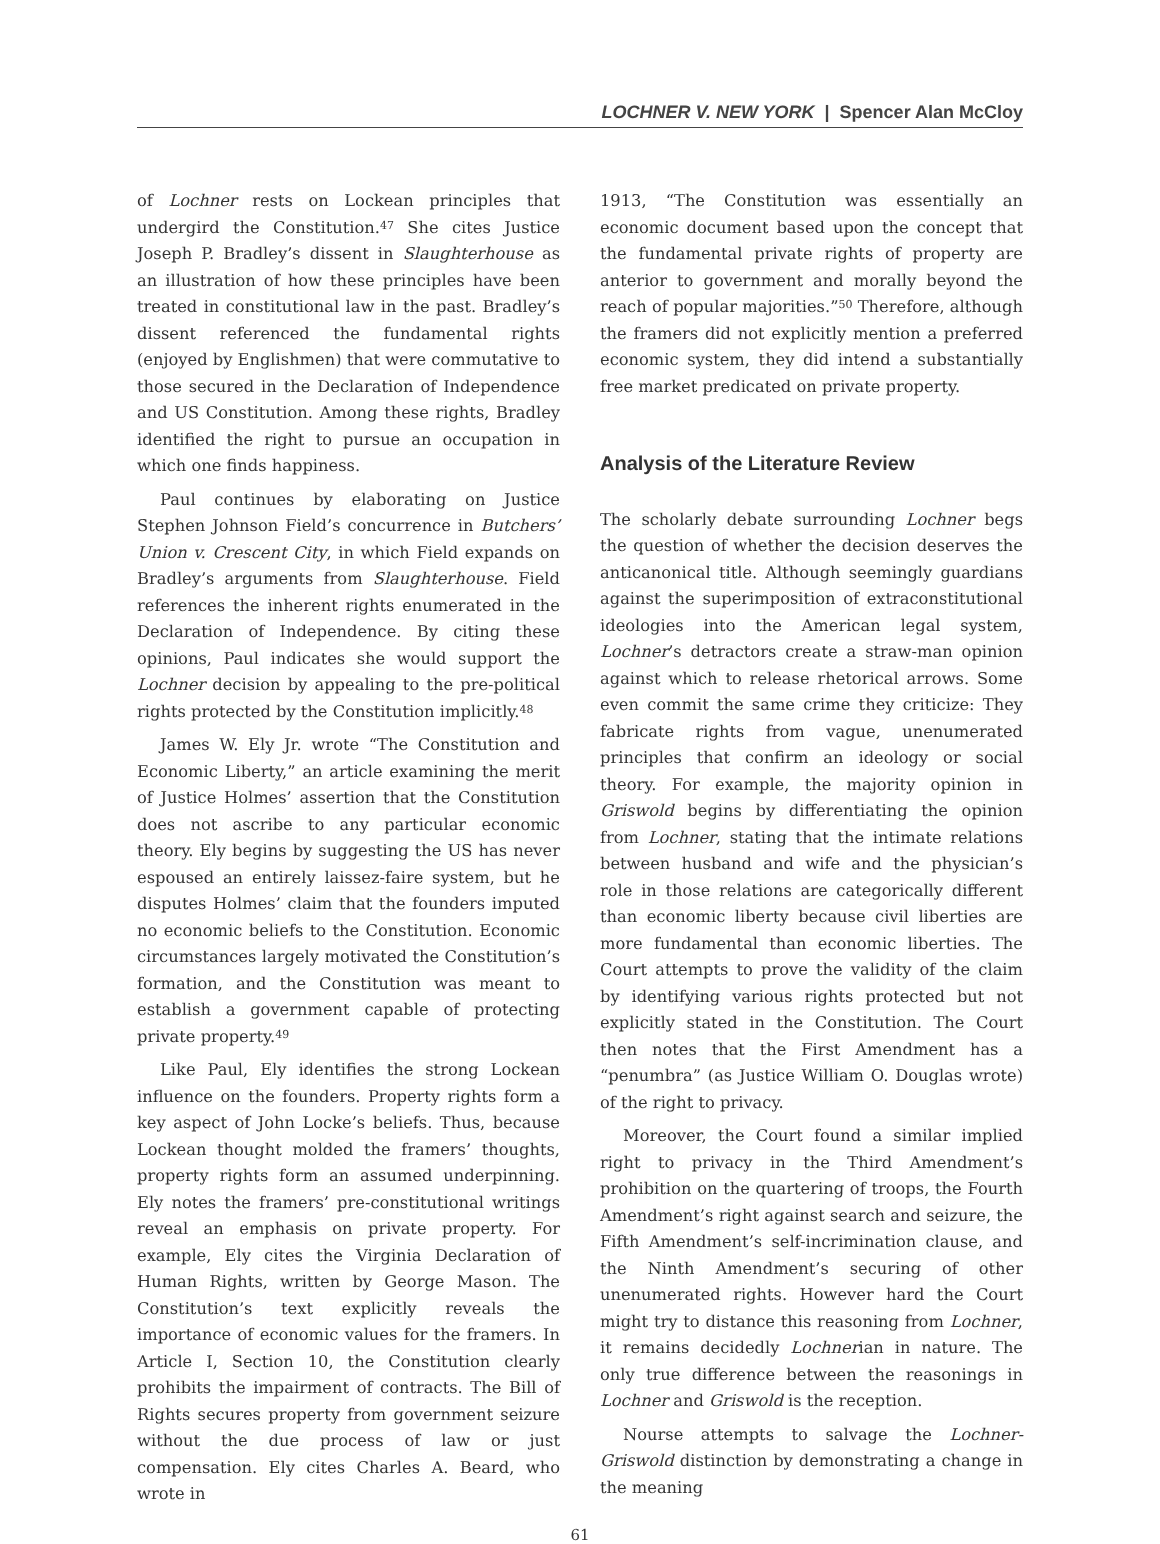LOCHNER V. NEW YORK | Spencer Alan McCloy
of Lochner rests on Lockean principles that undergird the Constitution.<sup>47</sup> She cites Justice Joseph P. Bradley’s dissent in Slaughterhouse as an illustration of how these principles have been treated in constitutional law in the past. Bradley’s dissent referenced the fundamental rights (enjoyed by Englishmen) that were commutative to those secured in the Declaration of Independence and US Constitution. Among these rights, Bradley identified the right to pursue an occupation in which one finds happiness.
Paul continues by elaborating on Justice Stephen Johnson Field’s concurrence in Butchers’ Union v. Crescent City, in which Field expands on Bradley’s arguments from Slaughterhouse. Field references the inherent rights enumerated in the Declaration of Independence. By citing these opinions, Paul indicates she would support the Lochner decision by appealing to the pre-political rights protected by the Constitution implicitly.<sup>48</sup>
James W. Ely Jr. wrote “The Constitution and Economic Liberty,” an article examining the merit of Justice Holmes’ assertion that the Constitution does not ascribe to any particular economic theory. Ely begins by suggesting the US has never espoused an entirely laissez-faire system, but he disputes Holmes’ claim that the founders imputed no economic beliefs to the Constitution. Economic circumstances largely motivated the Constitution’s formation, and the Constitution was meant to establish a government capable of protecting private property.<sup>49</sup>
Like Paul, Ely identifies the strong Lockean influence on the founders. Property rights form a key aspect of John Locke’s beliefs. Thus, because Lockean thought molded the framers’ thoughts, property rights form an assumed underpinning. Ely notes the framers’ pre-constitutional writings reveal an emphasis on private property. For example, Ely cites the Virginia Declaration of Human Rights, written by George Mason. The Constitution’s text explicitly reveals the importance of economic values for the framers. In Article I, Section 10, the Constitution clearly prohibits the impairment of contracts. The Bill of Rights secures property from government seizure without the due process of law or just compensation. Ely cites Charles A. Beard, who wrote in
1913, “The Constitution was essentially an economic document based upon the concept that the fundamental private rights of property are anterior to government and morally beyond the reach of popular majorities.”<sup>50</sup> Therefore, although the framers did not explicitly mention a preferred economic system, they did intend a substantially free market predicated on private property.
Analysis of the Literature Review
The scholarly debate surrounding Lochner begs the question of whether the decision deserves the anticanonical title. Although seemingly guardians against the superimposition of extraconstitutional ideologies into the American legal system, Lochner’s detractors create a straw-man opinion against which to release rhetorical arrows. Some even commit the same crime they criticize: They fabricate rights from vague, unenumerated principles that confirm an ideology or social theory. For example, the majority opinion in Griswold begins by differentiating the opinion from Lochner, stating that the intimate relations between husband and wife and the physician’s role in those relations are categorically different than economic liberty because civil liberties are more fundamental than economic liberties. The Court attempts to prove the validity of the claim by identifying various rights protected but not explicitly stated in the Constitution. The Court then notes that the First Amendment has a “penumbra” (as Justice William O. Douglas wrote) of the right to privacy.
Moreover, the Court found a similar implied right to privacy in the Third Amendment’s prohibition on the quartering of troops, the Fourth Amendment’s right against search and seizure, the Fifth Amendment’s self-incrimination clause, and the Ninth Amendment’s securing of other unenumerated rights. However hard the Court might try to distance this reasoning from Lochner, it remains decidedly Lochnerian in nature. The only true difference between the reasonings in Lochner and Griswold is the reception.
Nourse attempts to salvage the Lochner-Griswold distinction by demonstrating a change in the meaning
61